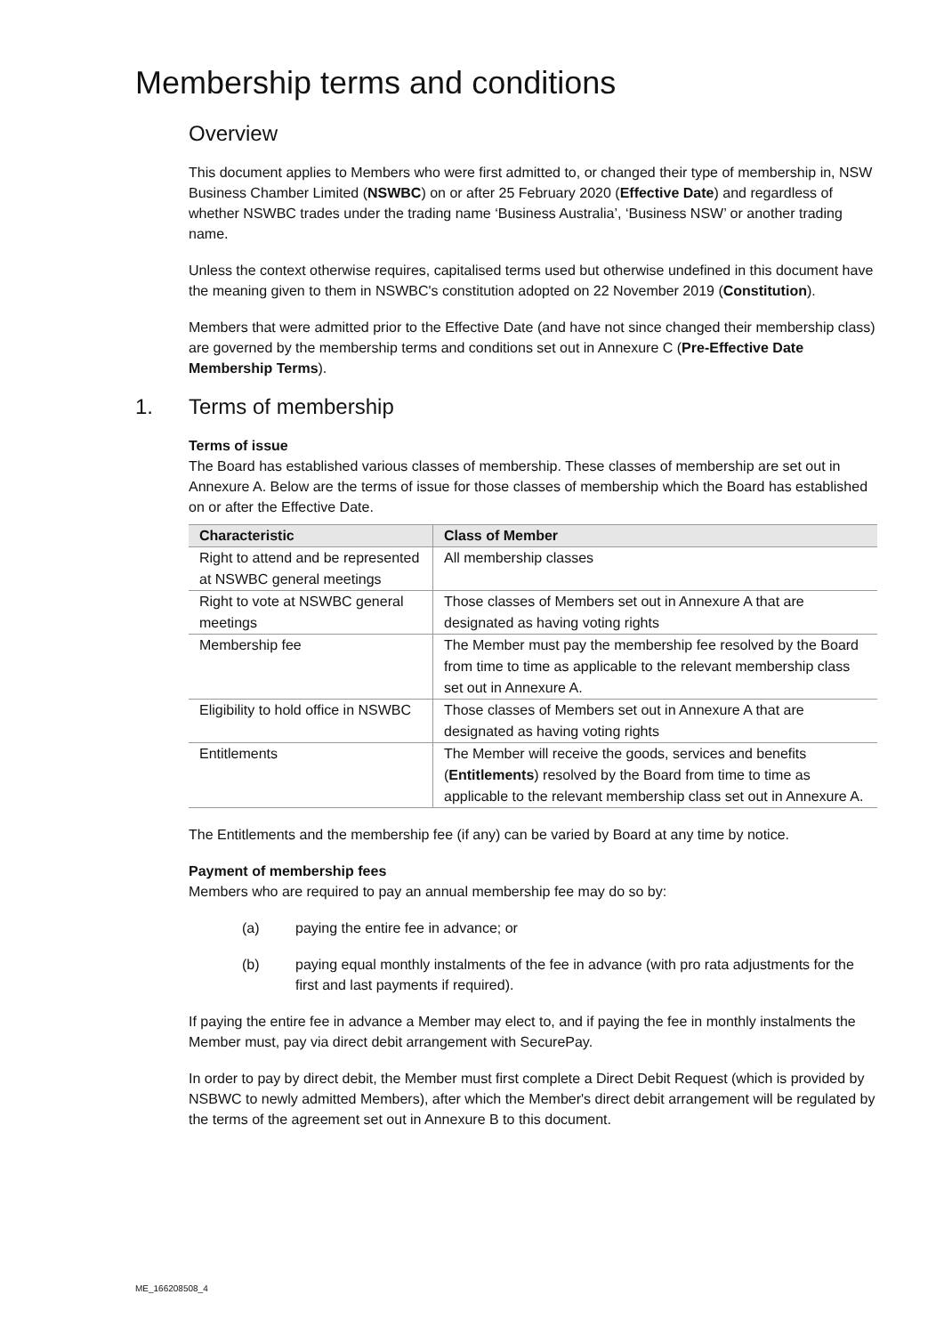Membership terms and conditions
Overview
This document applies to Members who were first admitted to, or changed their type of membership in, NSW Business Chamber Limited (NSWBC) on or after 25 February 2020 (Effective Date) and regardless of whether NSWBC trades under the trading name ‘Business Australia’, ‘Business NSW’ or another trading name.
Unless the context otherwise requires, capitalised terms used but otherwise undefined in this document have the meaning given to them in NSWBC's constitution adopted on 22 November 2019 (Constitution).
Members that were admitted prior to the Effective Date (and have not since changed their membership class) are governed by the membership terms and conditions set out in Annexure C (Pre-Effective Date Membership Terms).
1. Terms of membership
Terms of issue
The Board has established various classes of membership. These classes of membership are set out in Annexure A. Below are the terms of issue for those classes of membership which the Board has established on or after the Effective Date.
| Characteristic | Class of Member |
| --- | --- |
| Right to attend and be represented at NSWBC general meetings | All membership classes |
| Right to vote at NSWBC general meetings | Those classes of Members set out in Annexure A that are designated as having voting rights |
| Membership fee | The Member must pay the membership fee resolved by the Board from time to time as applicable to the relevant membership class set out in Annexure A. |
| Eligibility to hold office in NSWBC | Those classes of Members set out in Annexure A that are designated as having voting rights |
| Entitlements | The Member will receive the goods, services and benefits ( Entitlements ) resolved by the Board from time to time as applicable to the relevant membership class set out in Annexure A. |
The Entitlements and the membership fee (if any) can be varied by Board at any time by notice.
Payment of membership fees
Members who are required to pay an annual membership fee may do so by:
(a) paying the entire fee in advance; or
(b) paying equal monthly instalments of the fee in advance (with pro rata adjustments for the first and last payments if required).
If paying the entire fee in advance a Member may elect to, and if paying the fee in monthly instalments the Member must, pay via direct debit arrangement with SecurePay.
In order to pay by direct debit, the Member must first complete a Direct Debit Request (which is provided by NSBWC to newly admitted Members), after which the Member's direct debit arrangement will be regulated by the terms of the agreement set out in Annexure B to this document.
ME_166208508_4